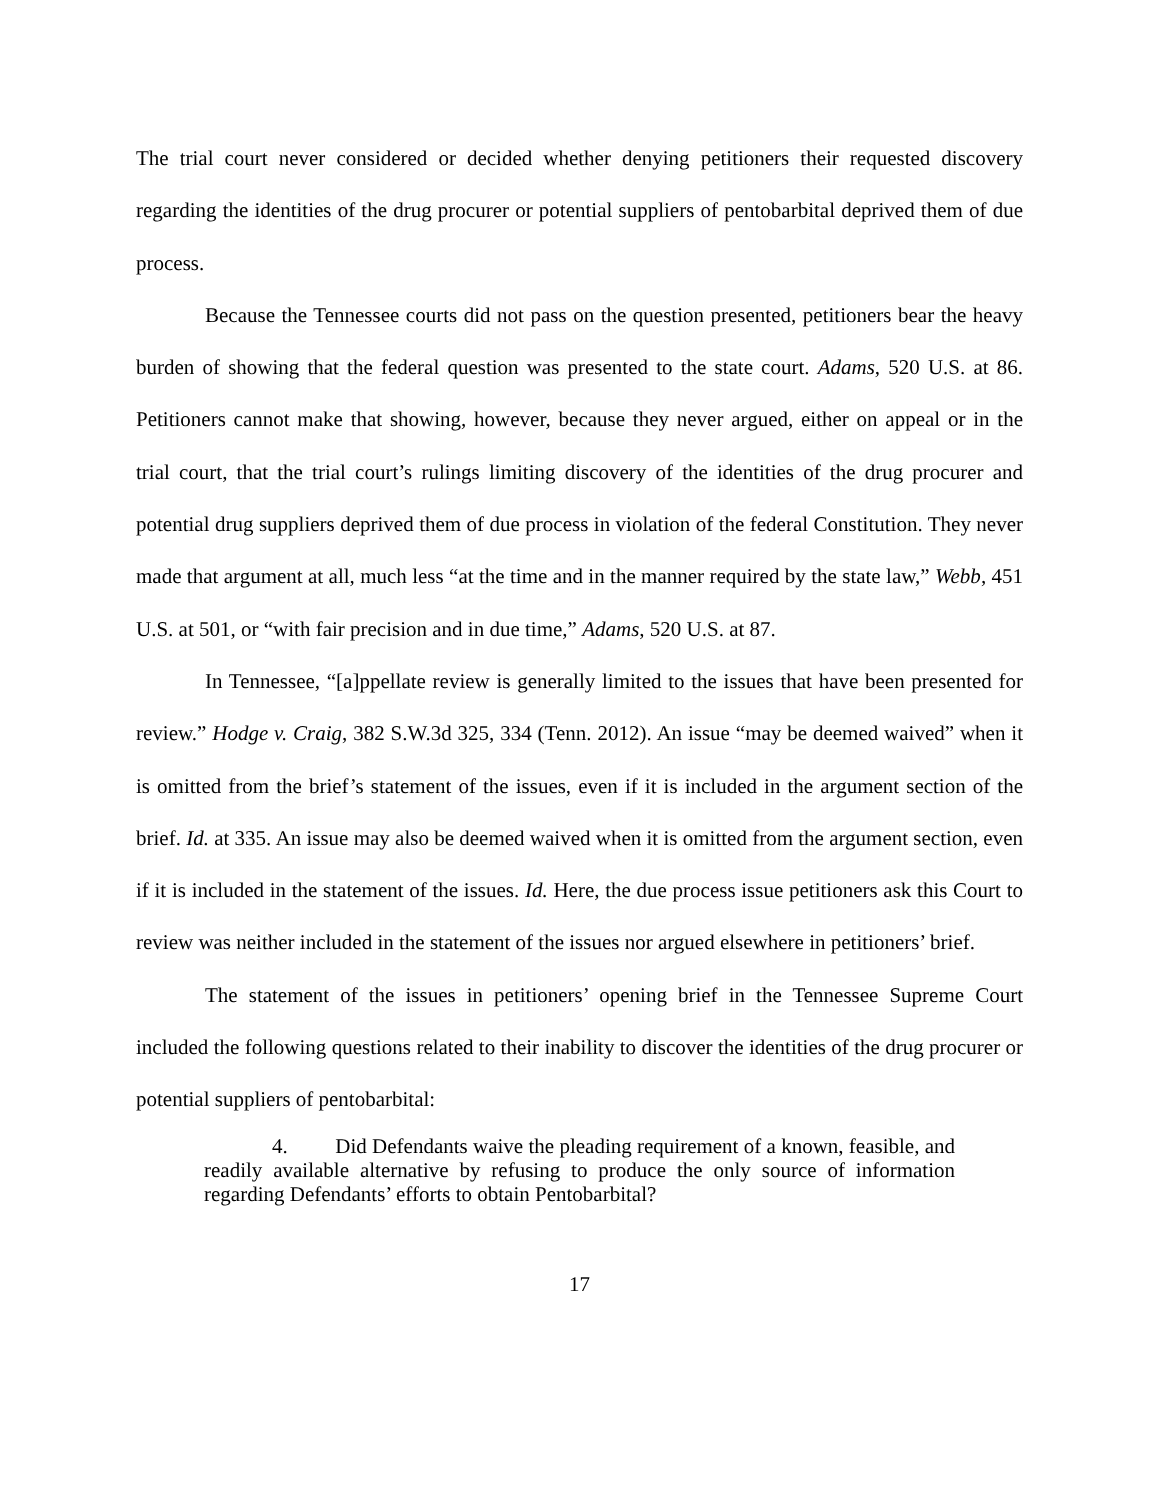The trial court never considered or decided whether denying petitioners their requested discovery regarding the identities of the drug procurer or potential suppliers of pentobarbital deprived them of due process.
Because the Tennessee courts did not pass on the question presented, petitioners bear the heavy burden of showing that the federal question was presented to the state court. Adams, 520 U.S. at 86. Petitioners cannot make that showing, however, because they never argued, either on appeal or in the trial court, that the trial court’s rulings limiting discovery of the identities of the drug procurer and potential drug suppliers deprived them of due process in violation of the federal Constitution. They never made that argument at all, much less “at the time and in the manner required by the state law,” Webb, 451 U.S. at 501, or “with fair precision and in due time,” Adams, 520 U.S. at 87.
In Tennessee, “[a]ppellate review is generally limited to the issues that have been presented for review.” Hodge v. Craig, 382 S.W.3d 325, 334 (Tenn. 2012). An issue “may be deemed waived” when it is omitted from the brief’s statement of the issues, even if it is included in the argument section of the brief. Id. at 335. An issue may also be deemed waived when it is omitted from the argument section, even if it is included in the statement of the issues. Id. Here, the due process issue petitioners ask this Court to review was neither included in the statement of the issues nor argued elsewhere in petitioners’ brief.
The statement of the issues in petitioners’ opening brief in the Tennessee Supreme Court included the following questions related to their inability to discover the identities of the drug procurer or potential suppliers of pentobarbital:
4. Did Defendants waive the pleading requirement of a known, feasible, and readily available alternative by refusing to produce the only source of information regarding Defendants’ efforts to obtain Pentobarbital?
17